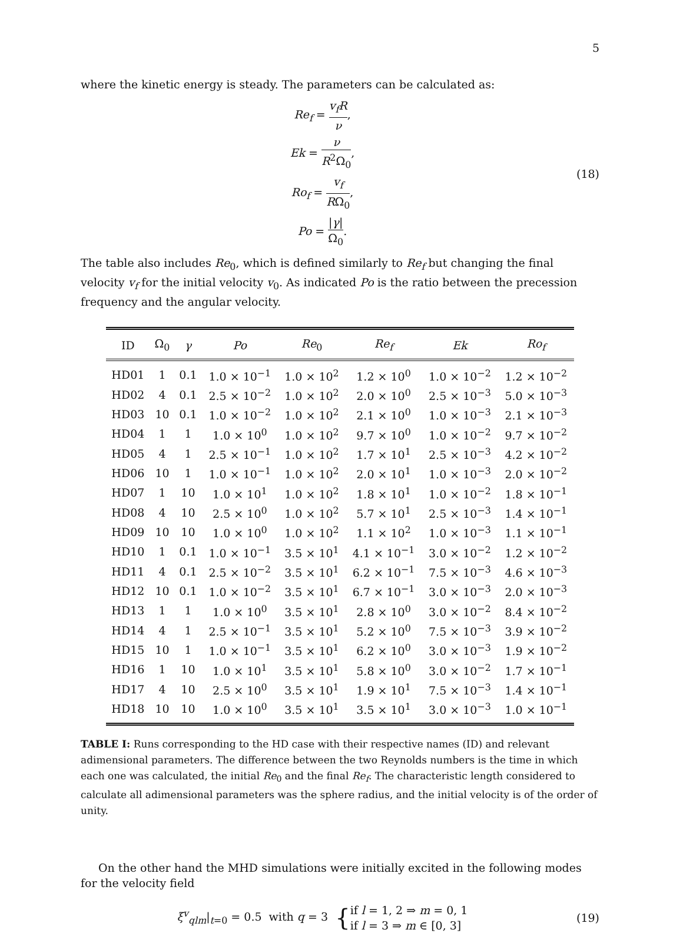5
where the kinetic energy is steady. The parameters can be calculated as:
Re<sub>f</sub> = v<sub>f</sub>R ν,
Ek = ν R<sup>2</sup>Ω<sub>0</sub>,
Ro<sub>f</sub> = v<sub>f</sub> RΩ<sub>0</sub>,
Po = |γ| Ω<sub>0</sub>.
(18)
The table also includes Re<sub>0</sub>, which is defined similarly to Re<sub>f</sub> but changing the final velocity v<sub>f</sub> for the initial velocity v<sub>0</sub>. As indicated Po is the ratio between the precession frequency and the angular velocity.
| ID | Ω<sub>0</sub> | γ | Po | Re<sub>0</sub> | Re<sub>f</sub> | Ek | Ro<sub>f</sub> |
| --- | --- | --- | --- | --- | --- | --- | --- |
| HD01 | 1 | 0.1 | 1.0 × 10<sup>−1</sup> | 1.0 × 10<sup>2</sup> | 1.2 × 10<sup>0</sup> | 1.0 × 10<sup>−2</sup> | 1.2 × 10<sup>−2</sup> |
| HD02 | 4 | 0.1 | 2.5 × 10<sup>−2</sup> | 1.0 × 10<sup>2</sup> | 2.0 × 10<sup>0</sup> | 2.5 × 10<sup>−3</sup> | 5.0 × 10<sup>−3</sup> |
| HD03 | 10 | 0.1 | 1.0 × 10<sup>−2</sup> | 1.0 × 10<sup>2</sup> | 2.1 × 10<sup>0</sup> | 1.0 × 10<sup>−3</sup> | 2.1 × 10<sup>−3</sup> |
| HD04 | 1 | 1 | 1.0 × 10<sup>0</sup> | 1.0 × 10<sup>2</sup> | 9.7 × 10<sup>0</sup> | 1.0 × 10<sup>−2</sup> | 9.7 × 10<sup>−2</sup> |
| HD05 | 4 | 1 | 2.5 × 10<sup>−1</sup> | 1.0 × 10<sup>2</sup> | 1.7 × 10<sup>1</sup> | 2.5 × 10<sup>−3</sup> | 4.2 × 10<sup>−2</sup> |
| HD06 | 10 | 1 | 1.0 × 10<sup>−1</sup> | 1.0 × 10<sup>2</sup> | 2.0 × 10<sup>1</sup> | 1.0 × 10<sup>−3</sup> | 2.0 × 10<sup>−2</sup> |
| HD07 | 1 | 10 | 1.0 × 10<sup>1</sup> | 1.0 × 10<sup>2</sup> | 1.8 × 10<sup>1</sup> | 1.0 × 10<sup>−2</sup> | 1.8 × 10<sup>−1</sup> |
| HD08 | 4 | 10 | 2.5 × 10<sup>0</sup> | 1.0 × 10<sup>2</sup> | 5.7 × 10<sup>1</sup> | 2.5 × 10<sup>−3</sup> | 1.4 × 10<sup>−1</sup> |
| HD09 | 10 | 10 | 1.0 × 10<sup>0</sup> | 1.0 × 10<sup>2</sup> | 1.1 × 10<sup>2</sup> | 1.0 × 10<sup>−3</sup> | 1.1 × 10<sup>−1</sup> |
| HD10 | 1 | 0.1 | 1.0 × 10<sup>−1</sup> | 3.5 × 10<sup>1</sup> | 4.1 × 10<sup>−1</sup> | 3.0 × 10<sup>−2</sup> | 1.2 × 10<sup>−2</sup> |
| HD11 | 4 | 0.1 | 2.5 × 10<sup>−2</sup> | 3.5 × 10<sup>1</sup> | 6.2 × 10<sup>−1</sup> | 7.5 × 10<sup>−3</sup> | 4.6 × 10<sup>−3</sup> |
| HD12 | 10 | 0.1 | 1.0 × 10<sup>−2</sup> | 3.5 × 10<sup>1</sup> | 6.7 × 10<sup>−1</sup> | 3.0 × 10<sup>−3</sup> | 2.0 × 10<sup>−3</sup> |
| HD13 | 1 | 1 | 1.0 × 10<sup>0</sup> | 3.5 × 10<sup>1</sup> | 2.8 × 10<sup>0</sup> | 3.0 × 10<sup>−2</sup> | 8.4 × 10<sup>−2</sup> |
| HD14 | 4 | 1 | 2.5 × 10<sup>−1</sup> | 3.5 × 10<sup>1</sup> | 5.2 × 10<sup>0</sup> | 7.5 × 10<sup>−3</sup> | 3.9 × 10<sup>−2</sup> |
| HD15 | 10 | 1 | 1.0 × 10<sup>−1</sup> | 3.5 × 10<sup>1</sup> | 6.2 × 10<sup>0</sup> | 3.0 × 10<sup>−3</sup> | 1.9 × 10<sup>−2</sup> |
| HD16 | 1 | 10 | 1.0 × 10<sup>1</sup> | 3.5 × 10<sup>1</sup> | 5.8 × 10<sup>0</sup> | 3.0 × 10<sup>−2</sup> | 1.7 × 10<sup>−1</sup> |
| HD17 | 4 | 10 | 2.5 × 10<sup>0</sup> | 3.5 × 10<sup>1</sup> | 1.9 × 10<sup>1</sup> | 7.5 × 10<sup>−3</sup> | 1.4 × 10<sup>−1</sup> |
| HD18 | 10 | 10 | 1.0 × 10<sup>0</sup> | 3.5 × 10<sup>1</sup> | 3.5 × 10<sup>1</sup> | 3.0 × 10<sup>−3</sup> | 1.0 × 10<sup>−1</sup> |
TABLE I: Runs corresponding to the HD case with their respective names (ID) and relevant adimensional parameters. The difference between the two Reynolds numbers is the time in which each one was calculated, the initial Re<sub>0</sub> and the final Re<sub>f</sub>. The characteristic length considered to calculate all adimensional parameters was the sphere radius, and the initial velocity is of the order of unity.
On the other hand the MHD simulations were initially excited in the following modes for the velocity field
ξ<sup>v</sup><sub>qlm</sub>|<sub>t=0</sub> = 0.5 with q = 3 {if l = 1, 2 ⇒ m = 0, 1
if l = 3 ⇒ m ∈ [0, 3]
(19)